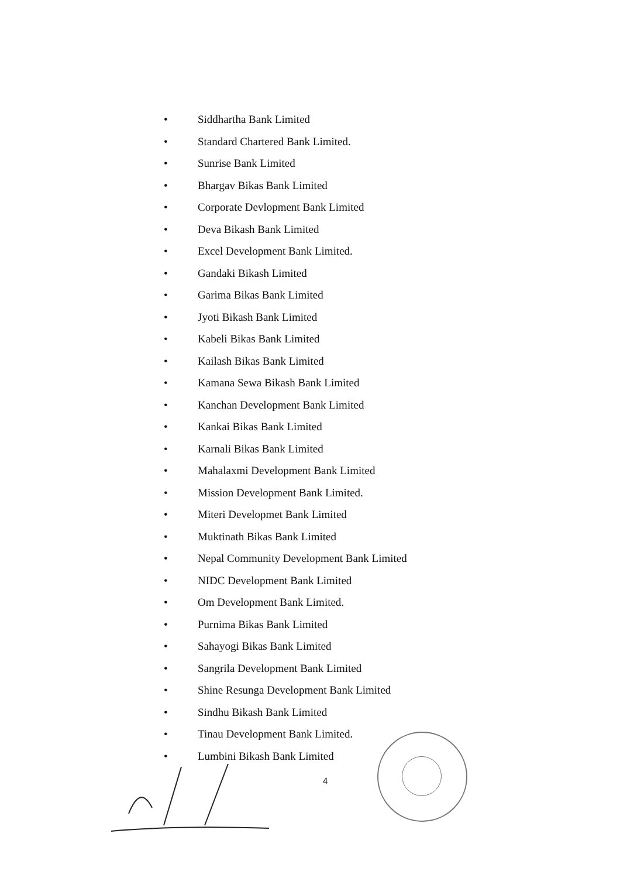• Siddhartha Bank Limited
• Standard Chartered Bank Limited.
• Sunrise Bank Limited
• Bhargav Bikas Bank Limited
• Corporate Devlopment Bank Limited
• Deva Bikash Bank Limited
• Excel Development Bank Limited.
• Gandaki Bikash Limited
• Garima Bikas Bank Limited
• Jyoti Bikash Bank Limited
• Kabeli Bikas Bank Limited
• Kailash Bikas Bank Limited
• Kamana Sewa Bikash Bank Limited
• Kanchan Development Bank Limited
• Kankai Bikas Bank Limited
• Karnali Bikas Bank Limited
• Mahalaxmi Development Bank Limited
• Mission Development Bank Limited.
• Miteri Developmet Bank Limited
• Muktinath Bikas Bank Limited
• Nepal Community Development Bank Limited
• NIDC Development Bank Limited
• Om Development Bank Limited.
• Purnima Bikas Bank Limited
• Sahayogi Bikas Bank Limited
• Sangrila Development Bank Limited
• Shine Resunga Development Bank Limited
• Sindhu Bikash Bank Limited
• Tinau Development Bank Limited.
• Lumbini Bikash Bank Limited
4